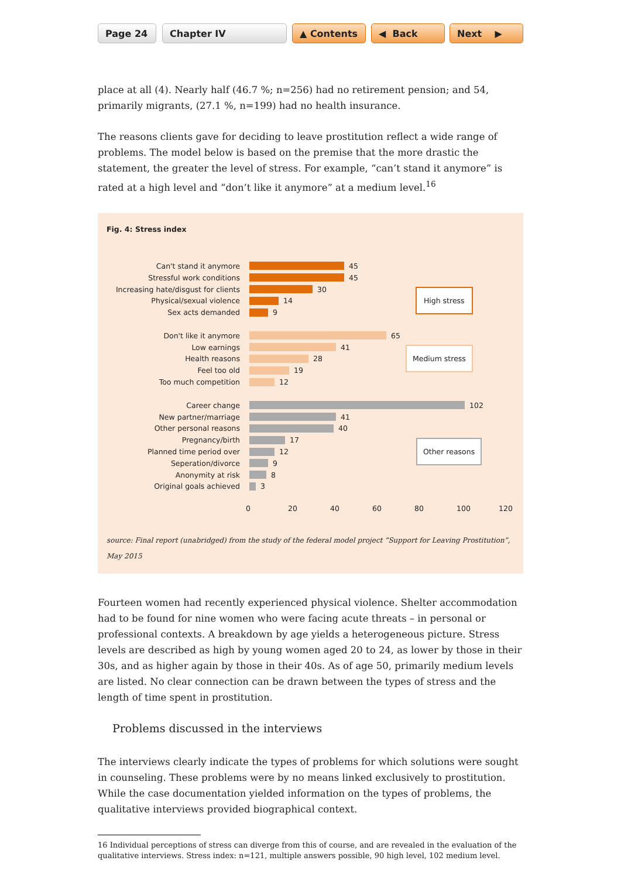Page 24 Chapter IV ▲ Contents ◀ Back Next ▶
place at all (4). Nearly half (46.7 %; n=256) had no retirement pension; and 54, primarily migrants, (27.1 %, n=199) had no health insurance.
The reasons clients gave for deciding to leave prostitution reflect a wide range of problems. The model below is based on the premise that the more drastic the statement, the greater the level of stress. For example, “can’t stand it anymore” is rated at a high level and “don’t like it any­more” at a medium level.<sup>16</sup>
Fig. 4: Stress index
Can't stand it anymore 45
Stressful work conditions 45
Increasing hate/disgust for clients 30
Physical/sexual violence 14 High stress
Sex acts demanded 9
Don't like it anymore 65
Low earnings 41
Health reasons 28 Medium stress
Feel too old 19
Too much competition 12
Career change 102
New partner/marriage 41
Other personal reasons 40
Pregnancy/birth 17
Planned time period over 12 Other reasons
Seperation/divorce 9
Anonymity at risk 8
Original goals achieved 3
0 20 40 60 80 100 120
source: Final report (unabridged) from the study of the federal model project “Support for Leaving Prostitution”, May 2015
Fourteen women had recently experienced physical violence. Shelter accommodation had to be found for nine women who were facing acute threats – in personal or professional contexts. A breakdown by age yields a heterogeneous picture. Stress levels are described as high by young women aged 20 to 24, as lower by those in their 30s, and as higher again by those in their 40s. As of age 50, primarily medium levels are listed. No clear connection can be drawn between the types of stress and the length of time spent in prostitution.
Problems discussed in the interviews
The interviews clearly indicate the types of problems for which solutions were sought in coun­seling. These problems were by no means linked exclusively to prostitution. While the case documentation yielded information on the types of problems, the qualitative interviews pro­vided biographical context.
16 Individual perceptions of stress can diverge from this of course, and are revealed in the evaluation of the qualita­tive interviews. Stress index: n=121, multiple answers possible, 90 high level, 102 medium level.